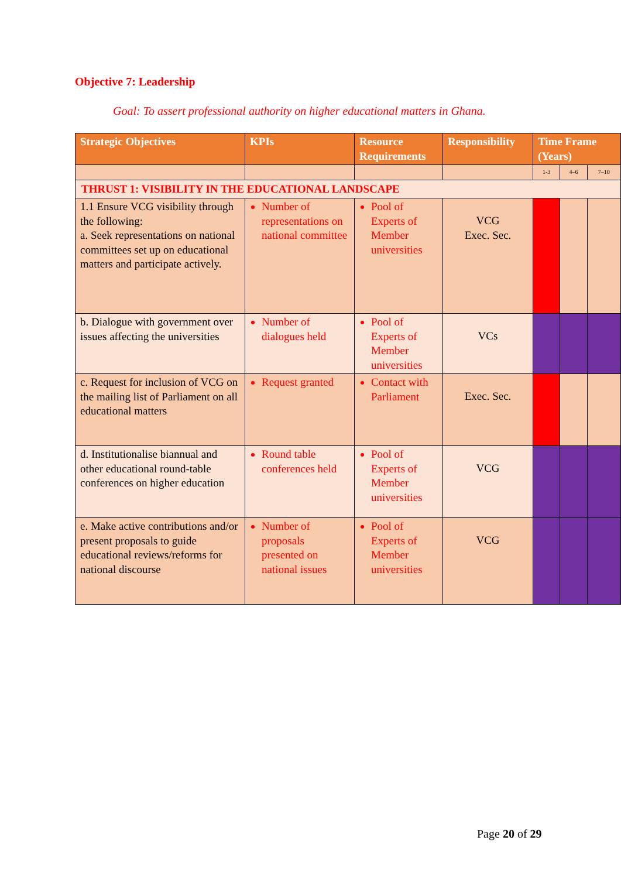Objective 7: Leadership
Goal: To assert professional authority on higher educational matters in Ghana.
| Strategic Objectives | KPIs | Resource Requirements | Responsibility | Time Frame (Years) | | |
| --- | --- | --- | --- | --- | --- | --- |
| | | | | 1-3 | 4–6 | 7–10 |
| THRUST 1: VISIBILITY IN THE EDUCATIONAL LANDSCAPE | | | | | | |
| 1.1 Ensure VCG visibility through the following: a. Seek representations on national committees set up on educational matters and participate actively. | Number of representations on national committee | Pool of Experts of Member universities | VCG Exec. Sec. | | | |
| b. Dialogue with government over issues affecting the universities | Number of dialogues held | Pool of Experts of Member universities | VCs | | | |
| c. Request for inclusion of VCG on the mailing list of Parliament on all educational matters | Request granted | Contact with Parliament | Exec. Sec. | | | |
| d. Institutionalise biannual and other educational round-table conferences on higher education | Round table conferences held | Pool of Experts of Member universities | VCG | | | |
| e. Make active contributions and/or present proposals to guide educational reviews/reforms for national discourse | Number of proposals presented on national issues | Pool of Experts of Member universities | VCG | | | |
Page 20 of 29